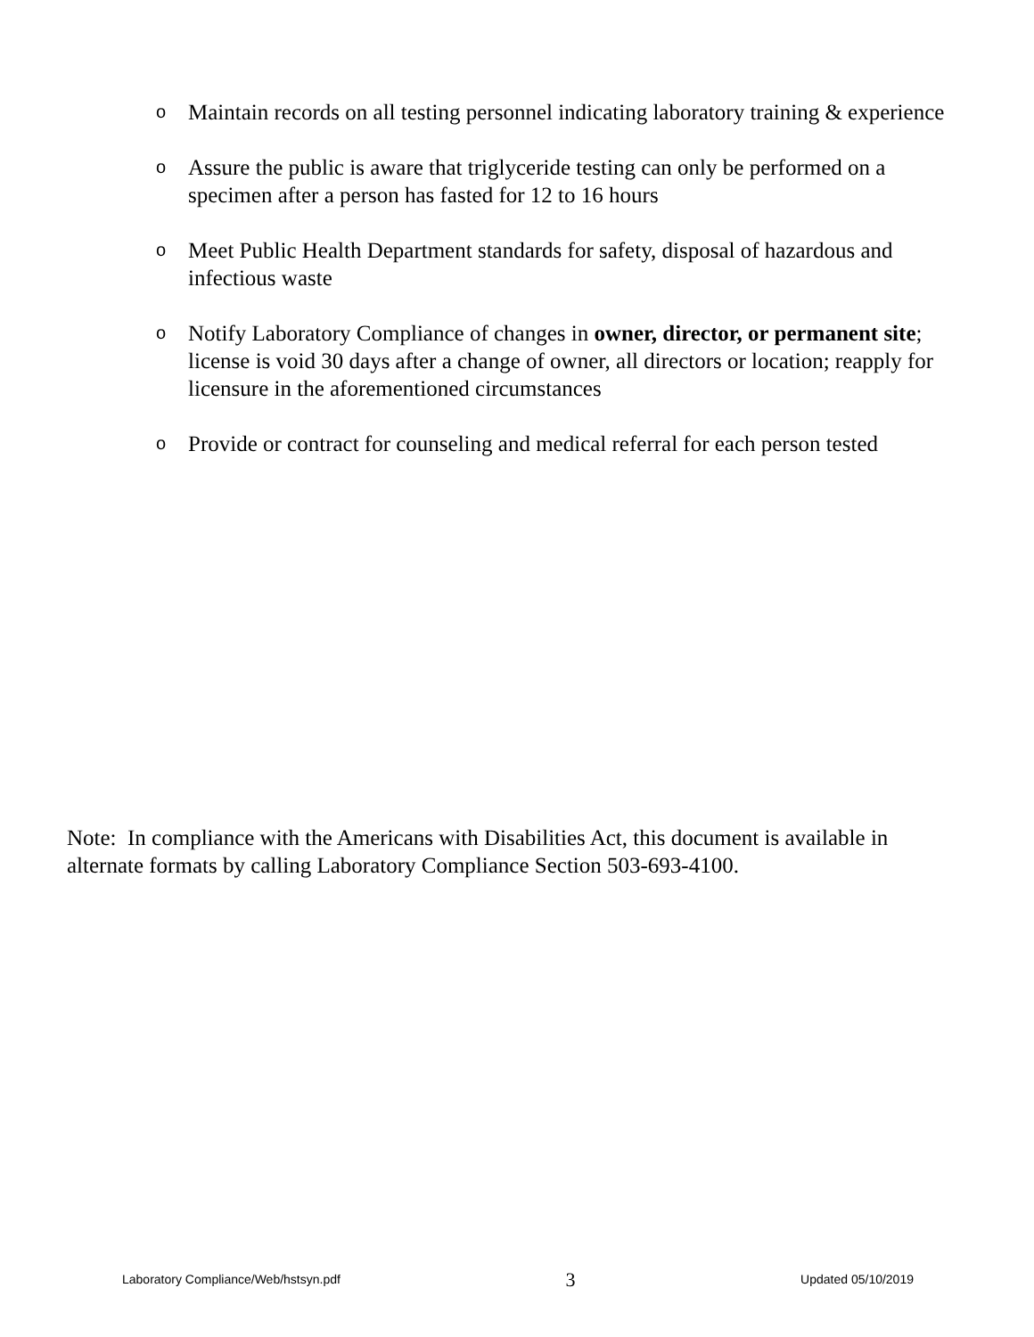o Maintain records on all testing personnel indicating laboratory training & experience
o Assure the public is aware that triglyceride testing can only be performed on a specimen after a person has fasted for 12 to 16 hours
o Meet Public Health Department standards for safety, disposal of hazardous and infectious waste
o Notify Laboratory Compliance of changes in owner, director, or permanent site; license is void 30 days after a change of owner, all directors or location; reapply for licensure in the aforementioned circumstances
o Provide or contract for counseling and medical referral for each person tested
Note: In compliance with the Americans with Disabilities Act, this document is available in alternate formats by calling Laboratory Compliance Section 503-693-4100.
Laboratory Compliance/Web/hstsyn.pdf 3 Updated 05/10/2019